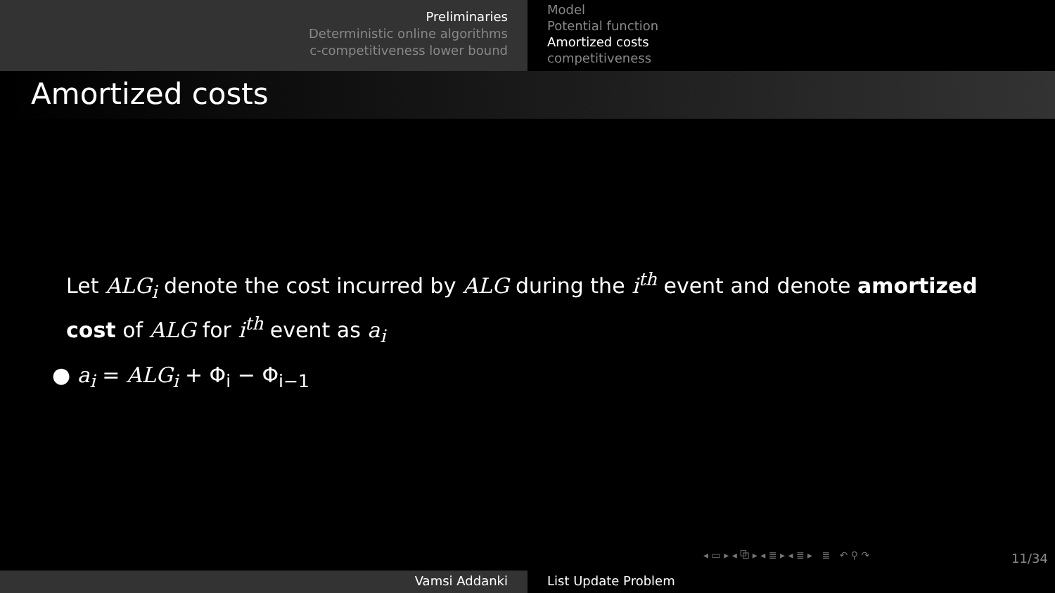Preliminaries
Deterministic online algorithms
c-competitiveness lower bound
Model
Potential function
Amortized costs
competitiveness
Amortized costs
Let ALG<sub>i</sub> denote the cost incurred by ALG during the i<sup>th</sup> event and denote amortized cost of ALG for i<sup>th</sup> event as a<sub>i</sub>
● a<sub>i</sub> = ALG<sub>i</sub> + Φ<sub>i</sub> − Φ<sub>i−1</sub>
◂ ▭ ▸ ◂ ⧉ ▸ ◂ ≣ ▸ ◂ ≣ ▸ ≣ ↶ ⚲ ↷
11/34
Vamsi Addanki List Update Problem